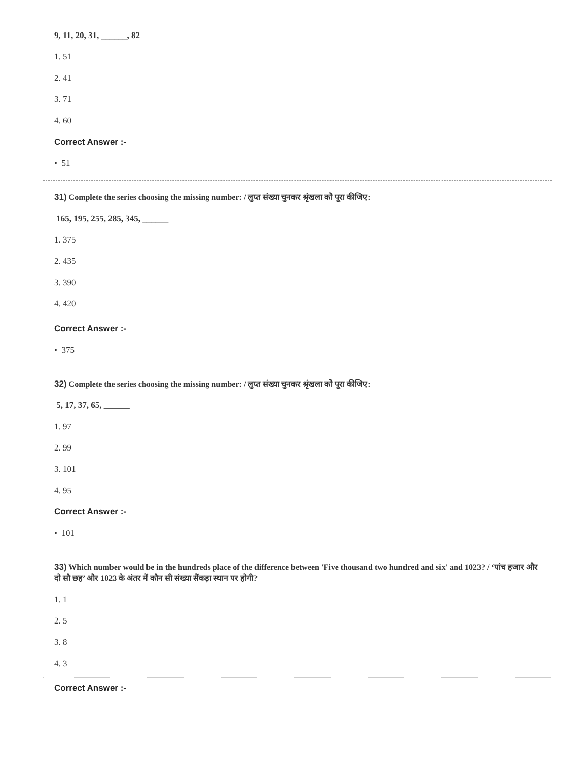9, 11, 20, 31, ______, 82
1. 51
2. 41
3. 71
4. 60
Correct Answer :-
• 51
31) Complete the series choosing the missing number: / लुप्त संख्या चुनकर श्रृंखला को पूरा कीजिए:
165, 195, 255, 285, 345, ______
1. 375
2. 435
3. 390
4. 420
Correct Answer :-
• 375
32) Complete the series choosing the missing number: / लुप्त संख्या चुनकर श्रृंखला को पूरा कीजिए:
5, 17, 37, 65, ______
1. 97
2. 99
3. 101
4. 95
Correct Answer :-
• 101
33) Which number would be in the hundreds place of the difference between 'Five thousand two hundred and six' and 1023? / ‘पांच हजार और दो सौ छह’ और 1023 के अंतर में कौन सी संख्या सैंकड़ा स्थान पर होगी?
1. 1
2. 5
3. 8
4. 3
Correct Answer :-